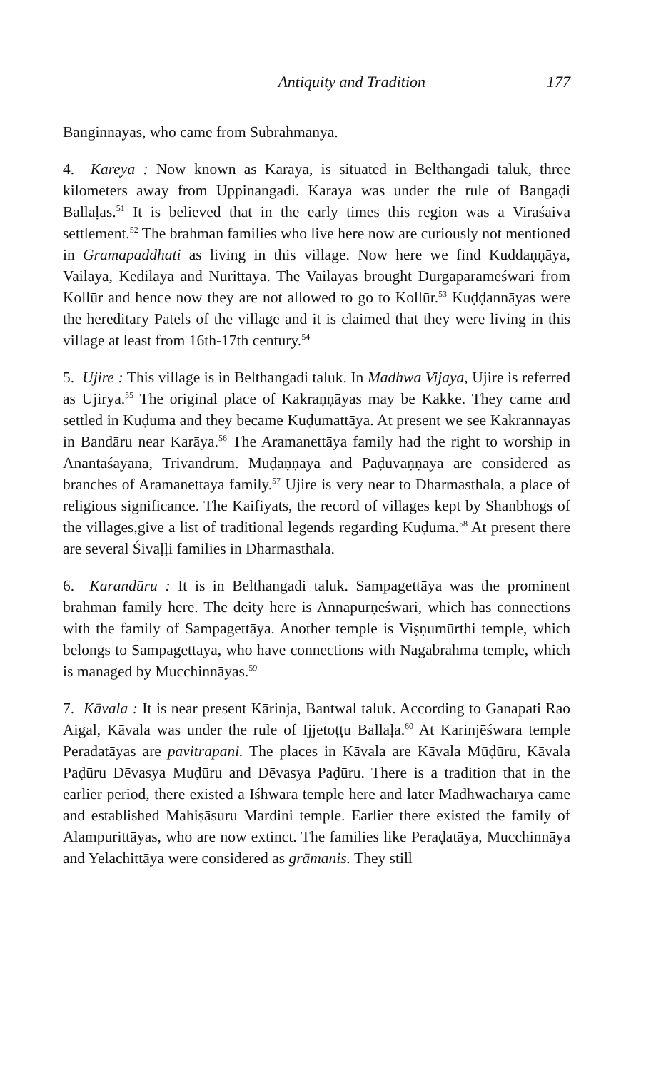Antiquity and Tradition 177
Banginnāyas, who came from Subrahmanya.
4. Kareya : Now known as Karāya, is situated in Belthangadi taluk, three kilometers away from Uppinangadi. Karaya was under the rule of Bangaḍi Ballaḷas.<sup>51</sup> It is believed that in the early times this region was a Viraśaiva settlement.<sup>52</sup> The brahman families who live here now are curiously not mentioned in Gramapaddhati as living in this village. Now here we find Kuddaṇṇāya, Vailāya, Kedilāya and Nūrittāya. The Vailāyas brought Durgapārameśwari from Kollūr and hence now they are not allowed to go to Kollūr.<sup>53</sup> Kuḍḍannāyas were the hereditary Patels of the village and it is claimed that they were living in this village at least from 16th-17th century.<sup>54</sup>
5. Ujire : This village is in Belthangadi taluk. In Madhwa Vijaya, Ujire is referred as Ujirya.<sup>55</sup> The original place of Kakraṇṇāyas may be Kakke. They came and settled in Kuḍuma and they became Kuḍumattāya. At present we see Kakrannayas in Bandāru near Karāya.<sup>56</sup> The Aramanettāya family had the right to worship in Anantaśayana, Trivandrum. Muḍaṇṇāya and Paḍuvaṇṇaya are considered as branches of Aramanettaya family.<sup>57</sup> Ujire is very near to Dharmasthala, a place of religious significance. The Kaifiyats, the record of villages kept by Shanbhogs of the villages,give a list of traditional legends regarding Kuḍuma.<sup>58</sup> At present there are several Śivaḷḷi families in Dharmasthala.
6. Karandūru : It is in Belthangadi taluk. Sampagettāya was the prominent brahman family here. The deity here is Annapūrṇēśwari, which has connections with the family of Sampagettāya. Another temple is Viṣṇumūrthi temple, which belongs to Sampagettāya, who have connections with Nagabrahma temple, which is managed by Mucchinnāyas.<sup>59</sup>
7. Kāvala : It is near present Kārinja, Bantwal taluk. According to Ganapati Rao Aigal, Kāvala was under the rule of Ijjetoṭṭu Ballaḷa.<sup>60</sup> At Karinjēśwara temple Peradatāyas are pavitrapani. The places in Kāvala are Kāvala Mūḍūru, Kāvala Paḍūru Dēvasya Muḍūru and Dēvasya Paḍūru. There is a tradition that in the earlier period, there existed a Iśhwara temple here and later Madhwāchārya came and established Mahiṣāsuru Mardini temple. Earlier there existed the family of Alampurittāyas, who are now extinct. The families like Peraḍatāya, Mucchinnāya and Yelachittāya were considered as grāmanis. They still